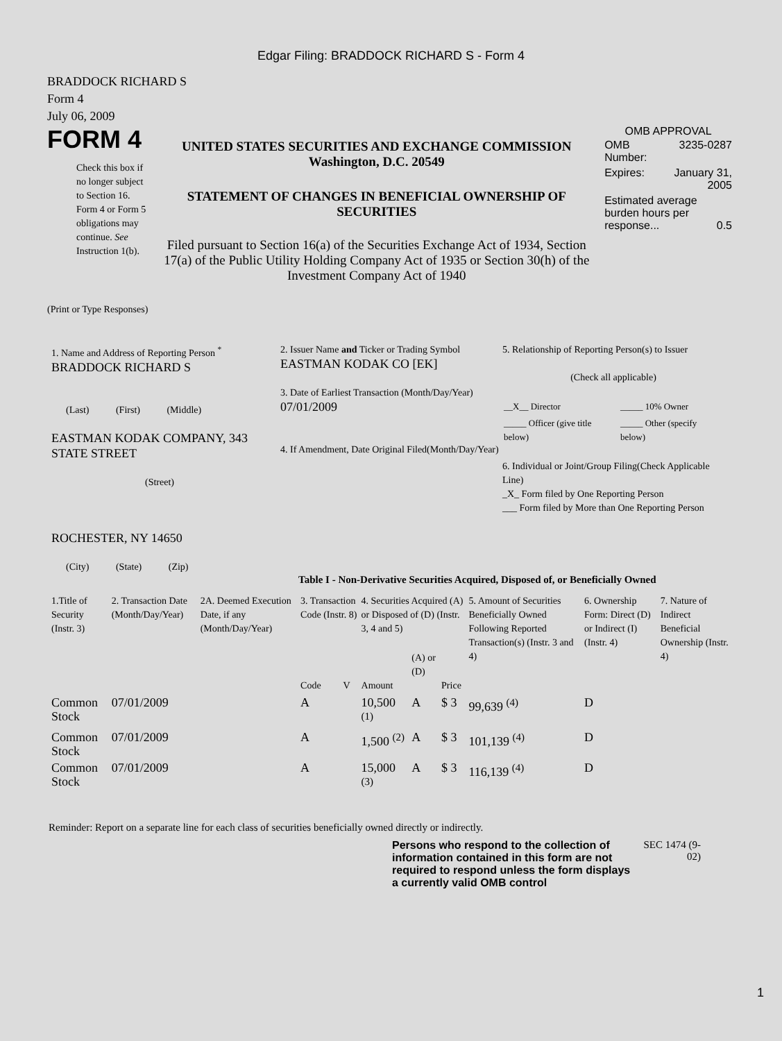Edgar Filing: BRADDOCK RICHARD S - Form 4
BRADDOCK RICHARD S
Form 4
July 06, 2009
FORM 4
Check this box if no longer subject to Section 16. Form 4 or Form 5 obligations may continue. See Instruction 1(b).
UNITED STATES SECURITIES AND EXCHANGE COMMISSION
Washington, D.C. 20549
STATEMENT OF CHANGES IN BENEFICIAL OWNERSHIP OF SECURITIES
Filed pursuant to Section 16(a) of the Securities Exchange Act of 1934, Section 17(a) of the Public Utility Holding Company Act of 1935 or Section 30(h) of the Investment Company Act of 1940
OMB APPROVAL
| OMB Number: | 3235-0287 |
| Expires: | January 31, 2005 |
| Estimated average burden hours per response... 0.5 | |
(Print or Type Responses)
1. Name and Address of Reporting Person <sup>*</sup>
BRADDOCK RICHARD S
(Last) (First) (Middle)
EASTMAN KODAK COMPANY, 343 STATE STREET
(Street)
ROCHESTER, NY 14650
(City) (State) (Zip)
2. Issuer Name and Ticker or Trading Symbol
EASTMAN KODAK CO [EK]
3. Date of Earliest Transaction (Month/Day/Year)
07/01/2009
4. If Amendment, Date Original Filed(Month/Day/Year)
5. Relationship of Reporting Person(s) to Issuer
(Check all applicable)
| __X__ Director | _____ 10% Owner |
| _____ Officer (give title below) | _____ Other (specify below) |
6. Individual or Joint/Group Filing(Check Applicable Line)
_X_ Form filed by One Reporting Person
___ Form filed by More than One Reporting Person
Table I - Non-Derivative Securities Acquired, Disposed of, or Beneficially Owned
| 1.Title of Security (Instr. 3) | 2. Transaction Date (Month/Day/Year) | 2A. Deemed Execution Date, if any (Month/Day/Year) | 3. Transaction Code (Instr. 8) | | 4. Securities Acquired (A) or Disposed of (D) (Instr. 3, 4 and 5) | | | 5. Amount of Securities Beneficially Owned Following Reported Transaction(s) (Instr. 3 and 4) | 6. Ownership Form: Direct (D) or Indirect (I) (Instr. 4) | 7. Nature of Indirect Beneficial Ownership (Instr. 4) |
| --- | --- | --- | --- | --- | --- | --- | --- | --- | --- | --- |
| | | | Code | V | Amount | (A) or (D) | Price | | | |
| Common Stock | 07/01/2009 | | A | | 10,500 <sup>(1)</sup> | A | $ 3 | 99,639 <sup>(4)</sup> | D | |
| Common Stock | 07/01/2009 | | A | | 1,500 <sup>(2)</sup> | A | $ 3 | 101,139 <sup>(4)</sup> | D | |
| Common Stock | 07/01/2009 | | A | | 15,000 <sup>(3)</sup> | A | $ 3 | 116,139 <sup>(4)</sup> | D | |
Reminder: Report on a separate line for each class of securities beneficially owned directly or indirectly.
Persons who respond to the collection of information contained in this form are not required to respond unless the form displays a currently valid OMB control
SEC 1474 (9-02)
1